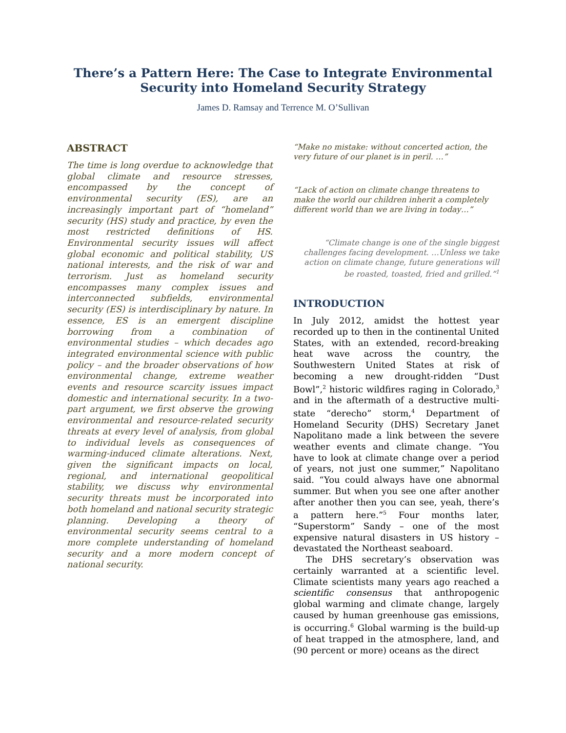There’s a Pattern Here: The Case to Integrate Environmental Security into Homeland Security Strategy
James D. Ramsay and Terrence M. O’Sullivan
ABSTRACT
The time is long overdue to acknowledge that global climate and resource stresses, encompassed by the concept of environmental security (ES), are an increasingly important part of “homeland” security (HS) study and practice, by even the most restricted definitions of HS. Environmental security issues will affect global economic and political stability, US national interests, and the risk of war and terrorism. Just as homeland security encompasses many complex issues and interconnected subfields, environmental security (ES) is interdisciplinary by nature. In essence, ES is an emergent discipline borrowing from a combination of environmental studies – which decades ago integrated environmental science with public policy – and the broader observations of how environmental change, extreme weather events and resource scarcity issues impact domestic and international security. In a two-part argument, we first observe the growing environmental and resource-related security threats at every level of analysis, from global to individual levels as consequences of warming-induced climate alterations. Next, given the significant impacts on local, regional, and international geopolitical stability, we discuss why environmental security threats must be incorporated into both homeland and national security strategic planning. Developing a theory of environmental security seems central to a more complete understanding of homeland security and a more modern concept of national security.
“Make no mistake: without concerted action, the very future of our planet is in peril. …”
“Lack of action on climate change threatens to make the world our children inherit a completely different world than we are living in today…”
“Climate change is one of the single biggest challenges facing development. …Unless we take action on climate change, future generations will be roasted, toasted, fried and grilled.”<sup>1</sup>
INTRODUCTION
In July 2012, amidst the hottest year recorded up to then in the continental United States, with an extended, record-breaking heat wave across the country, the Southwestern United States at risk of becoming a new drought-ridden “Dust Bowl”,<sup>2</sup> historic wildfires raging in Colorado,<sup>3</sup> and in the aftermath of a destructive multi-state “derecho” storm,<sup>4</sup> Department of Homeland Security (DHS) Secretary Janet Napolitano made a link between the severe weather events and climate change. “You have to look at climate change over a period of years, not just one summer,” Napolitano said. “You could always have one abnormal summer. But when you see one after another after another then you can see, yeah, there’s a pattern here.”<sup>5</sup> Four months later, “Superstorm” Sandy – one of the most expensive natural disasters in US history – devastated the Northeast seaboard.
The DHS secretary’s observation was certainly warranted at a scientific level. Climate scientists many years ago reached a scientific consensus that anthropogenic global warming and climate change, largely caused by human greenhouse gas emissions, is occurring.<sup>6</sup> Global warming is the build-up of heat trapped in the atmosphere, land, and (90 percent or more) oceans as the direct